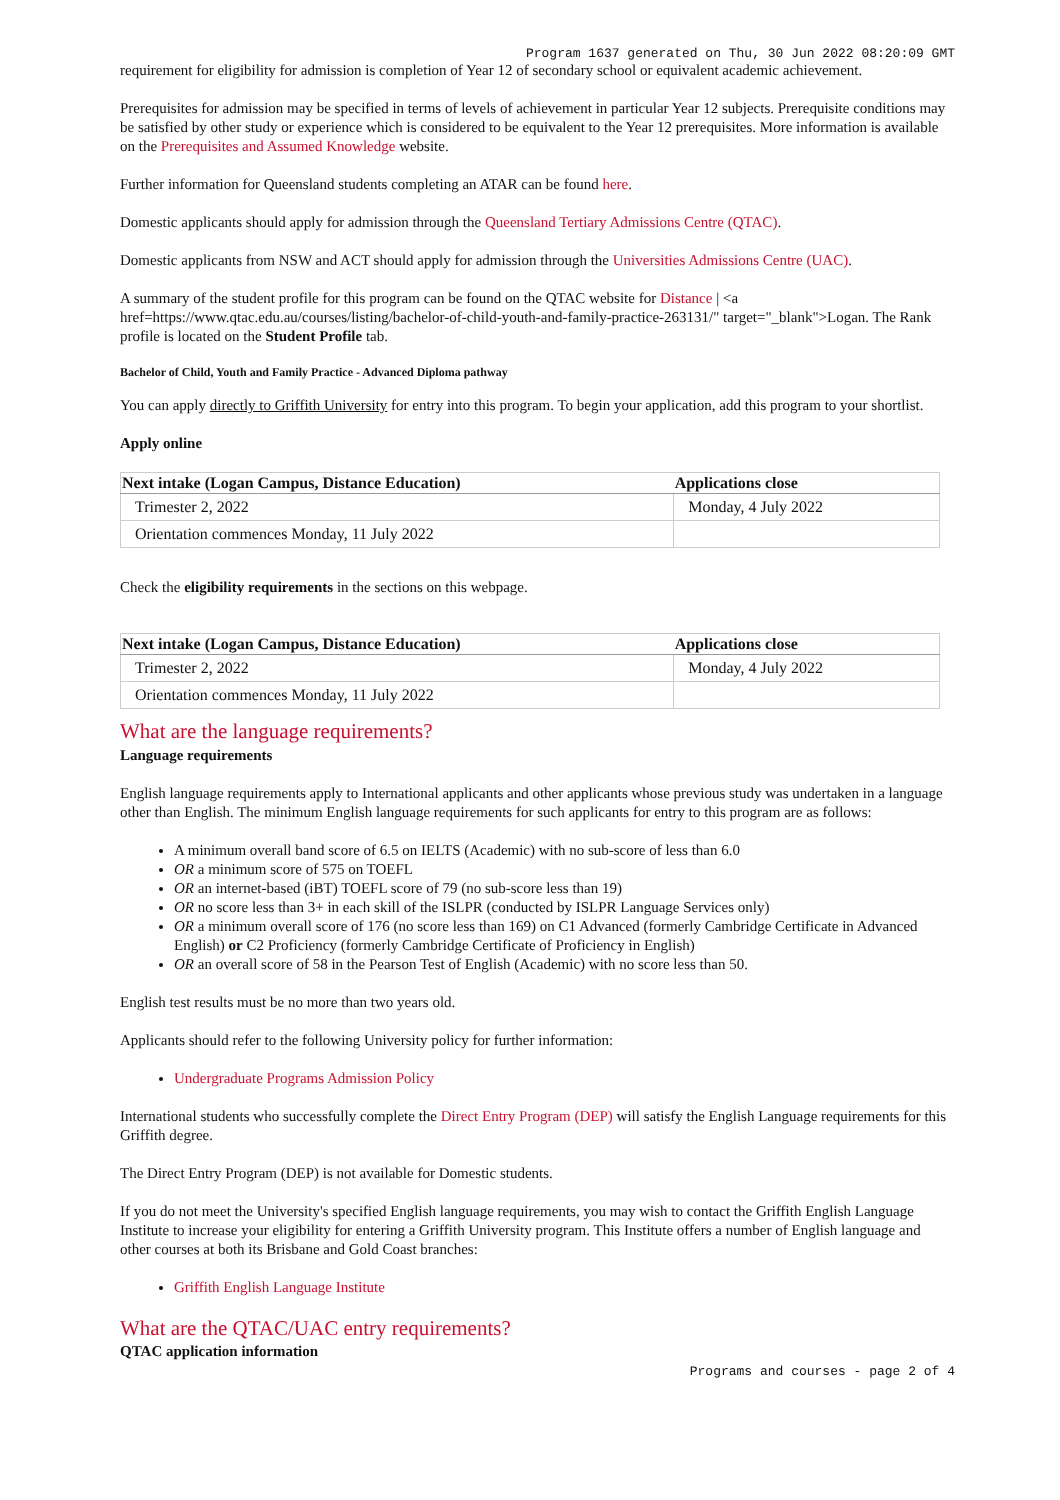Program 1637 generated on Thu, 30 Jun 2022 08:20:09 GMT
requirement for eligibility for admission is completion of Year 12 of secondary school or equivalent academic achievement.
Prerequisites for admission may be specified in terms of levels of achievement in particular Year 12 subjects. Prerequisite conditions may be satisfied by other study or experience which is considered to be equivalent to the Year 12 prerequisites. More information is available on the Prerequisites and Assumed Knowledge website.
Further information for Queensland students completing an ATAR can be found here.
Domestic applicants should apply for admission through the Queensland Tertiary Admissions Centre (QTAC).
Domestic applicants from NSW and ACT should apply for admission through the Universities Admissions Centre (UAC).
A summary of the student profile for this program can be found on the QTAC website for Distance | <a href=https://www.qtac.edu.au/courses/listing/bachelor-of-child-youth-and-family-practice-263131/" target="_blank">Logan. The Rank profile is located on the Student Profile tab.
Bachelor of Child, Youth and Family Practice - Advanced Diploma pathway
You can apply directly to Griffith University for entry into this program. To begin your application, add this program to your shortlist.
Apply online
| Next intake (Logan Campus, Distance Education) | Applications close |
| --- | --- |
| Trimester 2, 2022 | Monday, 4 July 2022 |
| Orientation commences Monday, 11 July 2022 | |
Check the eligibility requirements in the sections on this webpage.
| Next intake (Logan Campus, Distance Education) | Applications close |
| --- | --- |
| Trimester 2, 2022 | Monday, 4 July 2022 |
| Orientation commences Monday, 11 July 2022 | |
What are the language requirements?
Language requirements
English language requirements apply to International applicants and other applicants whose previous study was undertaken in a language other than English. The minimum English language requirements for such applicants for entry to this program are as follows:
A minimum overall band score of 6.5 on IELTS (Academic) with no sub-score of less than 6.0
OR a minimum score of 575 on TOEFL
OR an internet-based (iBT) TOEFL score of 79 (no sub-score less than 19)
OR no score less than 3+ in each skill of the ISLPR (conducted by ISLPR Language Services only)
OR a minimum overall score of 176 (no score less than 169) on C1 Advanced (formerly Cambridge Certificate in Advanced English) or C2 Proficiency (formerly Cambridge Certificate of Proficiency in English)
OR an overall score of 58 in the Pearson Test of English (Academic) with no score less than 50.
English test results must be no more than two years old.
Applicants should refer to the following University policy for further information:
Undergraduate Programs Admission Policy
International students who successfully complete the Direct Entry Program (DEP) will satisfy the English Language requirements for this Griffith degree.
The Direct Entry Program (DEP) is not available for Domestic students.
If you do not meet the University's specified English language requirements, you may wish to contact the Griffith English Language Institute to increase your eligibility for entering a Griffith University program. This Institute offers a number of English language and other courses at both its Brisbane and Gold Coast branches:
Griffith English Language Institute
What are the QTAC/UAC entry requirements?
QTAC application information
Programs and courses - page 2 of 4